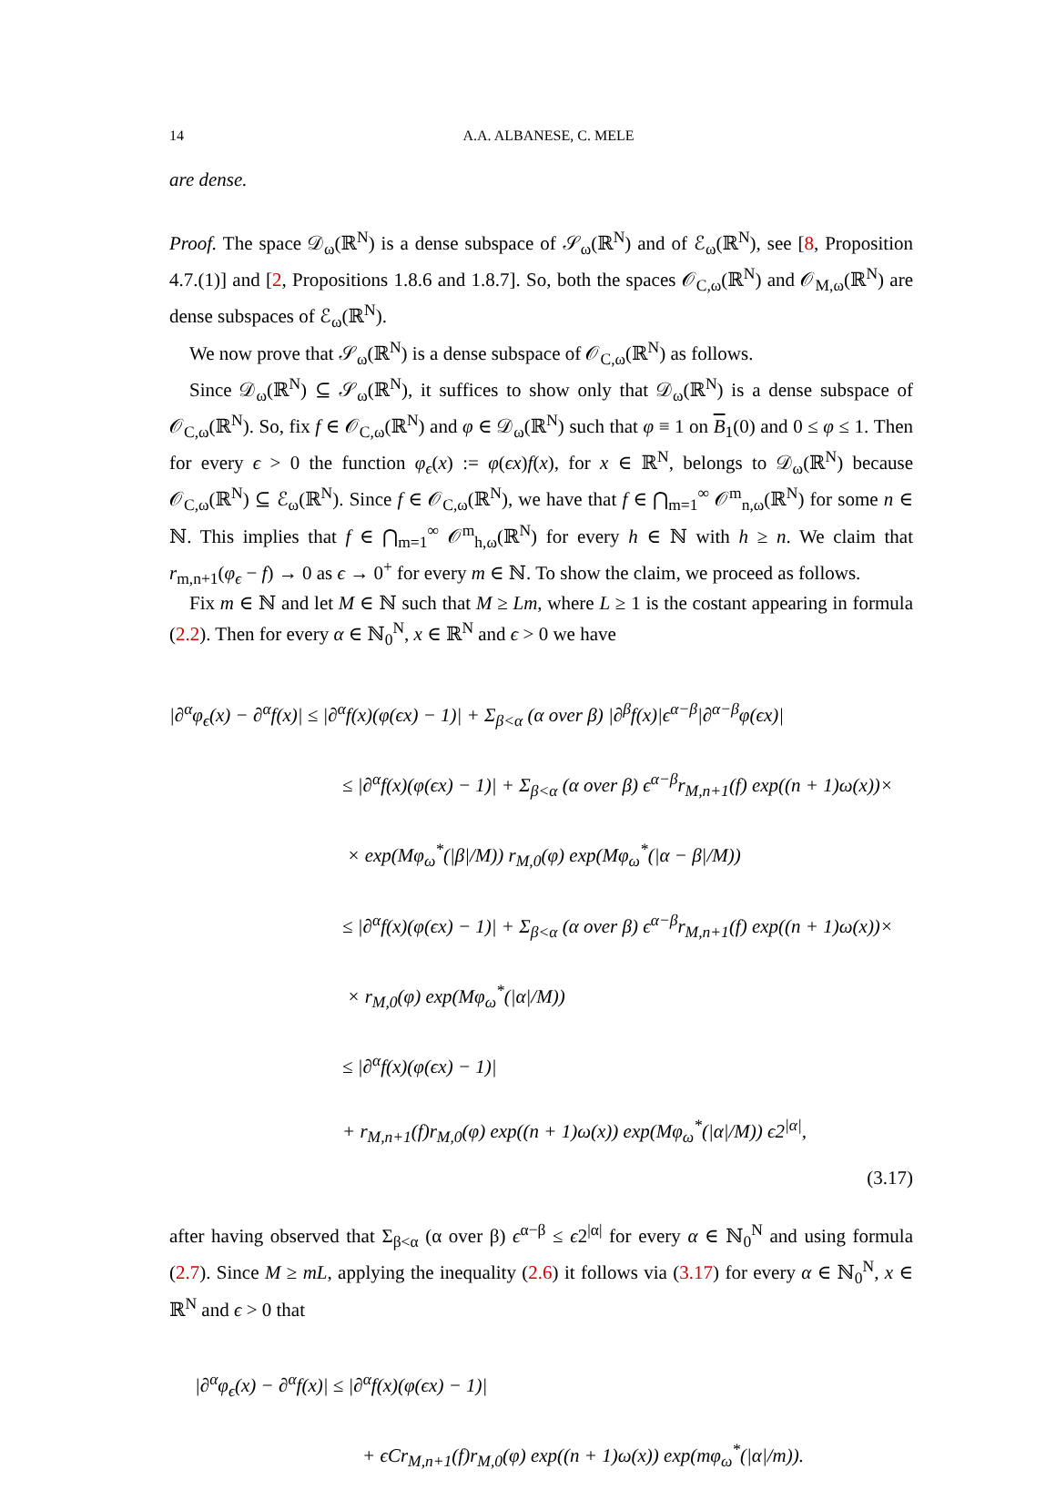14 A.A. ALBANESE, C. MELE
are dense.
Proof. The space 𝒟<sub>ω</sub>(ℝ<sup>N</sup>) is a dense subspace of 𝒮<sub>ω</sub>(ℝ<sup>N</sup>) and of ℰ<sub>ω</sub>(ℝ<sup>N</sup>), see [8, Proposition 4.7.(1)] and [2, Propositions 1.8.6 and 1.8.7]. So, both the spaces 𝒪<sub>C,ω</sub>(ℝ<sup>N</sup>) and 𝒪<sub>M,ω</sub>(ℝ<sup>N</sup>) are dense subspaces of ℰ<sub>ω</sub>(ℝ<sup>N</sup>).
We now prove that 𝒮<sub>ω</sub>(ℝ<sup>N</sup>) is a dense subspace of 𝒪<sub>C,ω</sub>(ℝ<sup>N</sup>) as follows.
Since 𝒟<sub>ω</sub>(ℝ<sup>N</sup>) ⊆ 𝒮<sub>ω</sub>(ℝ<sup>N</sup>), it suffices to show only that 𝒟<sub>ω</sub>(ℝ<sup>N</sup>) is a dense subspace of 𝒪<sub>C,ω</sub>(ℝ<sup>N</sup>). So, fix f ∈ 𝒪<sub>C,ω</sub>(ℝ<sup>N</sup>) and φ ∈ 𝒟<sub>ω</sub>(ℝ<sup>N</sup>) such that φ ≡ 1 on B<sub>1</sub>(0) and 0 ≤ φ ≤ 1. Then for every ϵ > 0 the function φ<sub>ϵ</sub>(x) := φ(ϵx)f(x), for x ∈ ℝ<sup>N</sup>, belongs to 𝒟<sub>ω</sub>(ℝ<sup>N</sup>) because 𝒪<sub>C,ω</sub>(ℝ<sup>N</sup>) ⊆ ℰ<sub>ω</sub>(ℝ<sup>N</sup>). Since f ∈ 𝒪<sub>C,ω</sub>(ℝ<sup>N</sup>), we have that f ∈ ⋂<sub>m=1</sub><sup>∞</sup> 𝒪<sup>m</sup><sub>n,ω</sub>(ℝ<sup>N</sup>) for some n ∈ ℕ. This implies that f ∈ ⋂<sub>m=1</sub><sup>∞</sup> 𝒪<sup>m</sup><sub>h,ω</sub>(ℝ<sup>N</sup>) for every h ∈ ℕ with h ≥ n. We claim that r<sub>m,n+1</sub>(φ<sub>ϵ</sub> − f) → 0 as ϵ → 0<sup>+</sup> for every m ∈ ℕ. To show the claim, we proceed as follows.
Fix m ∈ ℕ and let M ∈ ℕ such that M ≥ Lm, where L ≥ 1 is the costant appearing in formula (2.2). Then for every α ∈ ℕ<sub>0</sub><sup>N</sup>, x ∈ ℝ<sup>N</sup> and ϵ > 0 we have
|∂<sup>α</sup>φ<sub>ϵ</sub>(x) − ∂<sup>α</sup>f(x)| ≤ |∂<sup>α</sup>f(x)(φ(ϵx) − 1)| + Σ<sub>β<α</sub> (α over β) |∂<sup>β</sup>f(x)|ϵ<sup>α−β</sup>|∂<sup>α−β</sup>φ(ϵx)|
≤ |∂<sup>α</sup>f(x)(φ(ϵx) − 1)| + Σ<sub>β<α</sub> (α over β) ϵ<sup>α−β</sup>r<sub>M,n+1</sub>(f) exp((n + 1)ω(x))×
× exp(Mφ<sub>ω</sub><sup>*</sup>(|β|/M)) r<sub>M,0</sub>(φ) exp(Mφ<sub>ω</sub><sup>*</sup>(|α − β|/M))
≤ |∂<sup>α</sup>f(x)(φ(ϵx) − 1)| + Σ<sub>β<α</sub> (α over β) ϵ<sup>α−β</sup>r<sub>M,n+1</sub>(f) exp((n + 1)ω(x))×
× r<sub>M,0</sub>(φ) exp(Mφ<sub>ω</sub><sup>*</sup>(|α|/M))
≤ |∂<sup>α</sup>f(x)(φ(ϵx) − 1)|
+ r<sub>M,n+1</sub>(f)r<sub>M,0</sub>(φ) exp((n + 1)ω(x)) exp(Mφ<sub>ω</sub><sup>*</sup>(|α|/M)) ϵ2<sup>|α|</sup>,
(3.17)
after having observed that Σ<sub>β<α</sub> (α over β) ϵ<sup>α−β</sup> ≤ ϵ2<sup>|α|</sup> for every α ∈ ℕ<sub>0</sub><sup>N</sup> and using formula (2.7). Since M ≥ mL, applying the inequality (2.6) it follows via (3.17) for every α ∈ ℕ<sub>0</sub><sup>N</sup>, x ∈ ℝ<sup>N</sup> and ϵ > 0 that
|∂<sup>α</sup>φ<sub>ϵ</sub>(x) − ∂<sup>α</sup>f(x)| ≤ |∂<sup>α</sup>f(x)(φ(ϵx) − 1)|
+ ϵCr<sub>M,n+1</sub>(f)r<sub>M,0</sub>(φ) exp((n + 1)ω(x)) exp(mφ<sub>ω</sub><sup>*</sup>(|α|/m)).